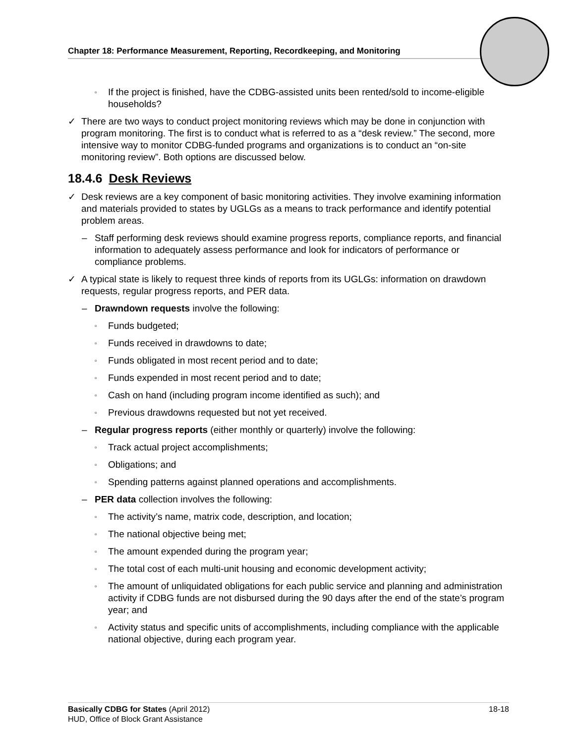Chapter 18: Performance Measurement, Reporting, Recordkeeping, and Monitoring
▫ If the project is finished, have the CDBG-assisted units been rented/sold to income-eligible households?
✓ There are two ways to conduct project monitoring reviews which may be done in conjunction with program monitoring. The first is to conduct what is referred to as a “desk review.” The second, more intensive way to monitor CDBG-funded programs and organizations is to conduct an “on-site monitoring review”. Both options are discussed below.
18.4.6 Desk Reviews
✓ Desk reviews are a key component of basic monitoring activities. They involve examining information and materials provided to states by UGLGs as a means to track performance and identify potential problem areas.
– Staff performing desk reviews should examine progress reports, compliance reports, and financial information to adequately assess performance and look for indicators of performance or compliance problems.
✓ A typical state is likely to request three kinds of reports from its UGLGs: information on drawdown requests, regular progress reports, and PER data.
– Drawndown requests involve the following:
▫ Funds budgeted;
▫ Funds received in drawdowns to date;
▫ Funds obligated in most recent period and to date;
▫ Funds expended in most recent period and to date;
▫ Cash on hand (including program income identified as such); and
▫ Previous drawdowns requested but not yet received.
– Regular progress reports (either monthly or quarterly) involve the following:
▫ Track actual project accomplishments;
▫ Obligations; and
▫ Spending patterns against planned operations and accomplishments.
– PER data collection involves the following:
▫ The activity’s name, matrix code, description, and location;
▫ The national objective being met;
▫ The amount expended during the program year;
▫ The total cost of each multi-unit housing and economic development activity;
▫ The amount of unliquidated obligations for each public service and planning and administration activity if CDBG funds are not disbursed during the 90 days after the end of the state’s program year; and
▫ Activity status and specific units of accomplishments, including compliance with the applicable national objective, during each program year.
18-18 Basically CDBG for States (April 2012)
HUD, Office of Block Grant Assistance